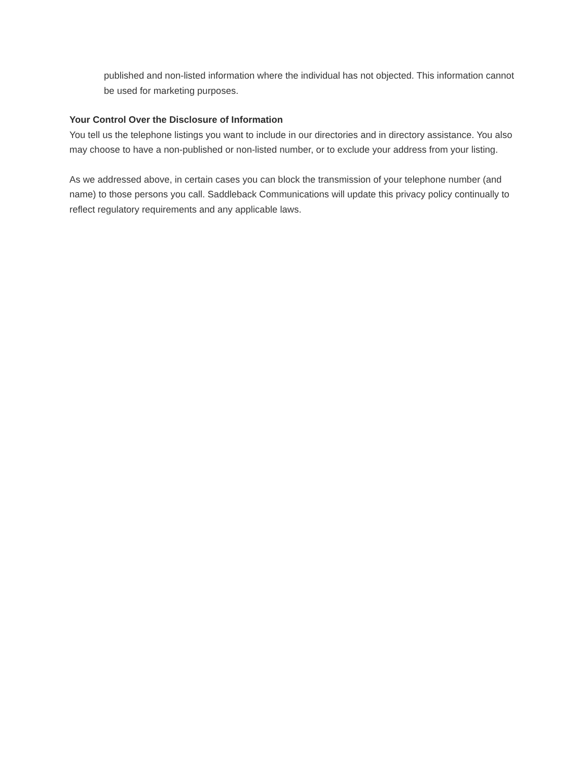published and non-listed information where the individual has not objected. This information cannot be used for marketing purposes.
Your Control Over the Disclosure of Information
You tell us the telephone listings you want to include in our directories and in directory assistance. You also may choose to have a non-published or non-listed number, or to exclude your address from your listing.
As we addressed above, in certain cases you can block the transmission of your telephone number (and name) to those persons you call. Saddleback Communications will update this privacy policy continually to reflect regulatory requirements and any applicable laws.